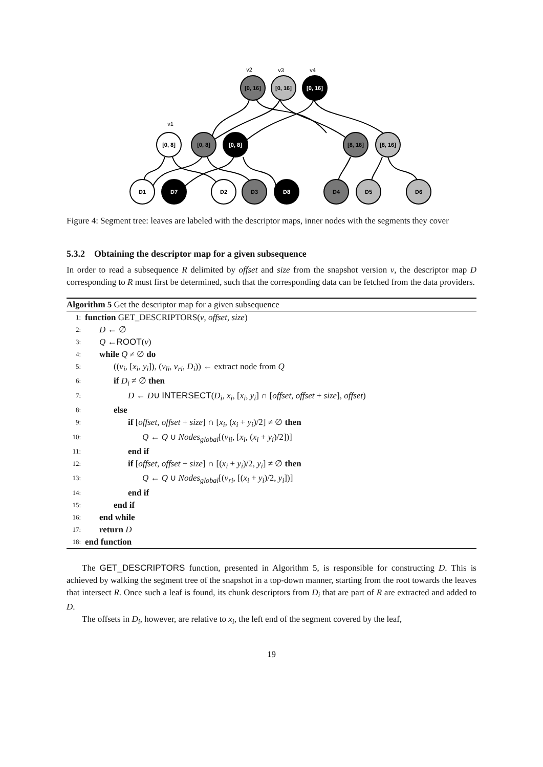v2
v3
v4
v1
[0, 16]
[0, 16]
[0, 16]
[0, 8]
[0, 8]
[0, 8]
[8, 16]
[8, 16]
D1
D7
D2
D3
D8
D4
D5
D6
Figure 4: Segment tree: leaves are labeled with the descriptor maps, inner nodes with the segments they cover
5.3.2 Obtaining the descriptor map for a given subsequence
In order to read a subsequence R delimited by offset and size from the snapshot version v, the descriptor map D corresponding to R must first be determined, such that the corresponding data can be fetched from the data providers.
Algorithm 5 Get the descriptor map for a given subsequence
1: function GET_DESCRIPTORS(v, offset, size)
2: D ← ∅
3: Q ←ROOT(v)
4: while Q ≠ ∅ do
5: ((v<sub>i</sub>, [x<sub>i</sub>, y<sub>i</sub>]), (v<sub>li</sub>, v<sub>ri</sub>, D<sub>i</sub>)) ← extract node from Q
6: if D<sub>i</sub> ≠ ∅ then
7: D ← D∪ INTERSECT(D<sub>i</sub>, x<sub>i</sub>, [x<sub>i</sub>, y<sub>i</sub>] ∩ [offset, offset + size], offset)
8: else
9: if [offset, offset + size] ∩ [x<sub>i</sub>, (x<sub>i</sub> + y<sub>i</sub>)/2] ≠ ∅ then
10: Q ← Q ∪ Nodes<sub>global</sub>[(v<sub>li</sub>, [x<sub>i</sub>, (x<sub>i</sub> + y<sub>i</sub>)/2])]
11: end if
12: if [offset, offset + size] ∩ [(x<sub>i</sub> + y<sub>i</sub>)/2, y<sub>i</sub>] ≠ ∅ then
13: Q ← Q ∪ Nodes<sub>global</sub>[(v<sub>ri</sub>, [(x<sub>i</sub> + y<sub>i</sub>)/2, y<sub>i</sub>])]
14: end if
15: end if
16: end while
17: return D
18: end function
The GET_DESCRIPTORS function, presented in Algorithm 5, is responsible for constructing D. This is achieved by walking the segment tree of the snapshot in a top-down manner, starting from the root towards the leaves that intersect R. Once such a leaf is found, its chunk descriptors from D<sub>i</sub> that are part of R are extracted and added to D.
The offsets in D<sub>i</sub>, however, are relative to x<sub>i</sub>, the left end of the segment covered by the leaf,
19